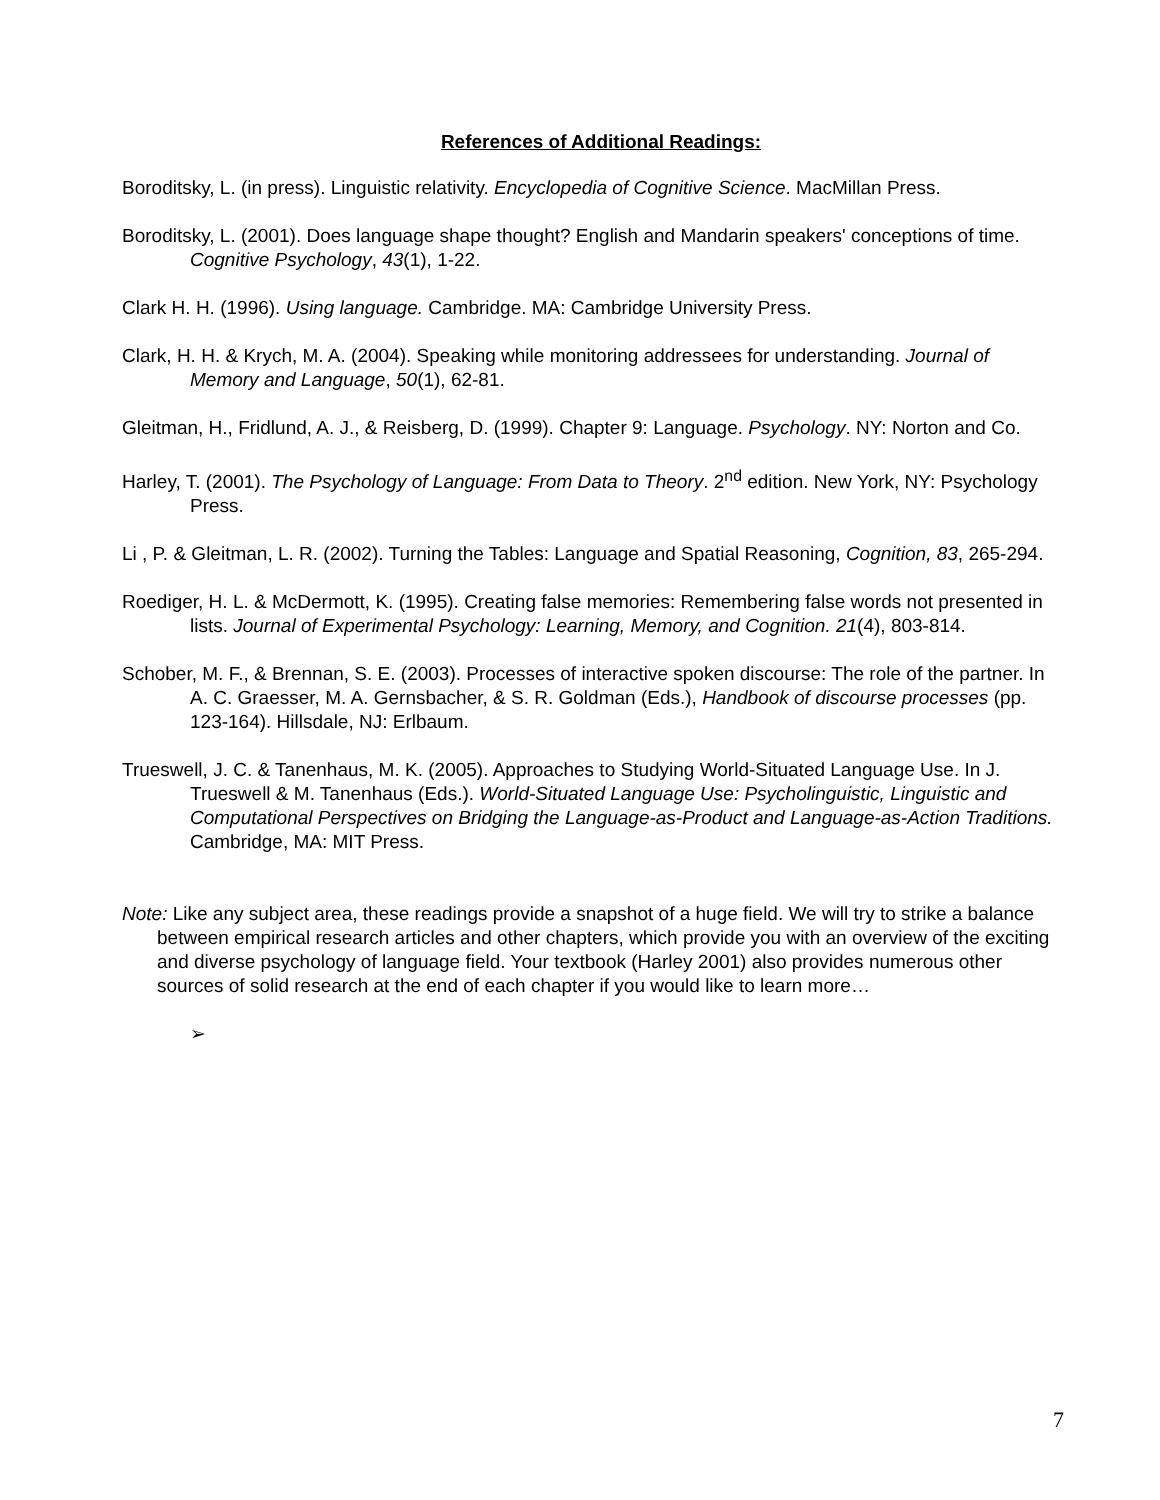References of Additional Readings:
Boroditsky, L. (in press). Linguistic relativity. Encyclopedia of Cognitive Science. MacMillan Press.
Boroditsky, L. (2001). Does language shape thought? English and Mandarin speakers' conceptions of time. Cognitive Psychology, 43(1), 1-22.
Clark H. H. (1996). Using language. Cambridge. MA: Cambridge University Press.
Clark, H. H. & Krych, M. A. (2004). Speaking while monitoring addressees for understanding. Journal of Memory and Language, 50(1), 62-81.
Gleitman, H., Fridlund, A. J., & Reisberg, D. (1999). Chapter 9: Language. Psychology. NY: Norton and Co.
Harley, T. (2001). The Psychology of Language: From Data to Theory. 2<sup>nd</sup> edition. New York, NY: Psychology Press.
Li , P. & Gleitman, L. R. (2002). Turning the Tables: Language and Spatial Reasoning, Cognition, 83, 265-294.
Roediger, H. L. & McDermott, K. (1995). Creating false memories: Remembering false words not presented in lists. Journal of Experimental Psychology: Learning, Memory, and Cognition. 21(4), 803-814.
Schober, M. F., & Brennan, S. E. (2003). Processes of interactive spoken discourse: The role of the partner. In A. C. Graesser, M. A. Gernsbacher, & S. R. Goldman (Eds.), Handbook of discourse processes (pp. 123-164). Hillsdale, NJ: Erlbaum.
Trueswell, J. C. & Tanenhaus, M. K. (2005). Approaches to Studying World-Situated Language Use. In J. Trueswell & M. Tanenhaus (Eds.). World-Situated Language Use: Psycholinguistic, Linguistic and Computational Perspectives on Bridging the Language-as-Product and Language-as-Action Traditions. Cambridge, MA: MIT Press.
Note: Like any subject area, these readings provide a snapshot of a huge field. We will try to strike a balance between empirical research articles and other chapters, which provide you with an overview of the exciting and diverse psychology of language field. Your textbook (Harley 2001) also provides numerous other sources of solid research at the end of each chapter if you would like to learn more…
➢
7